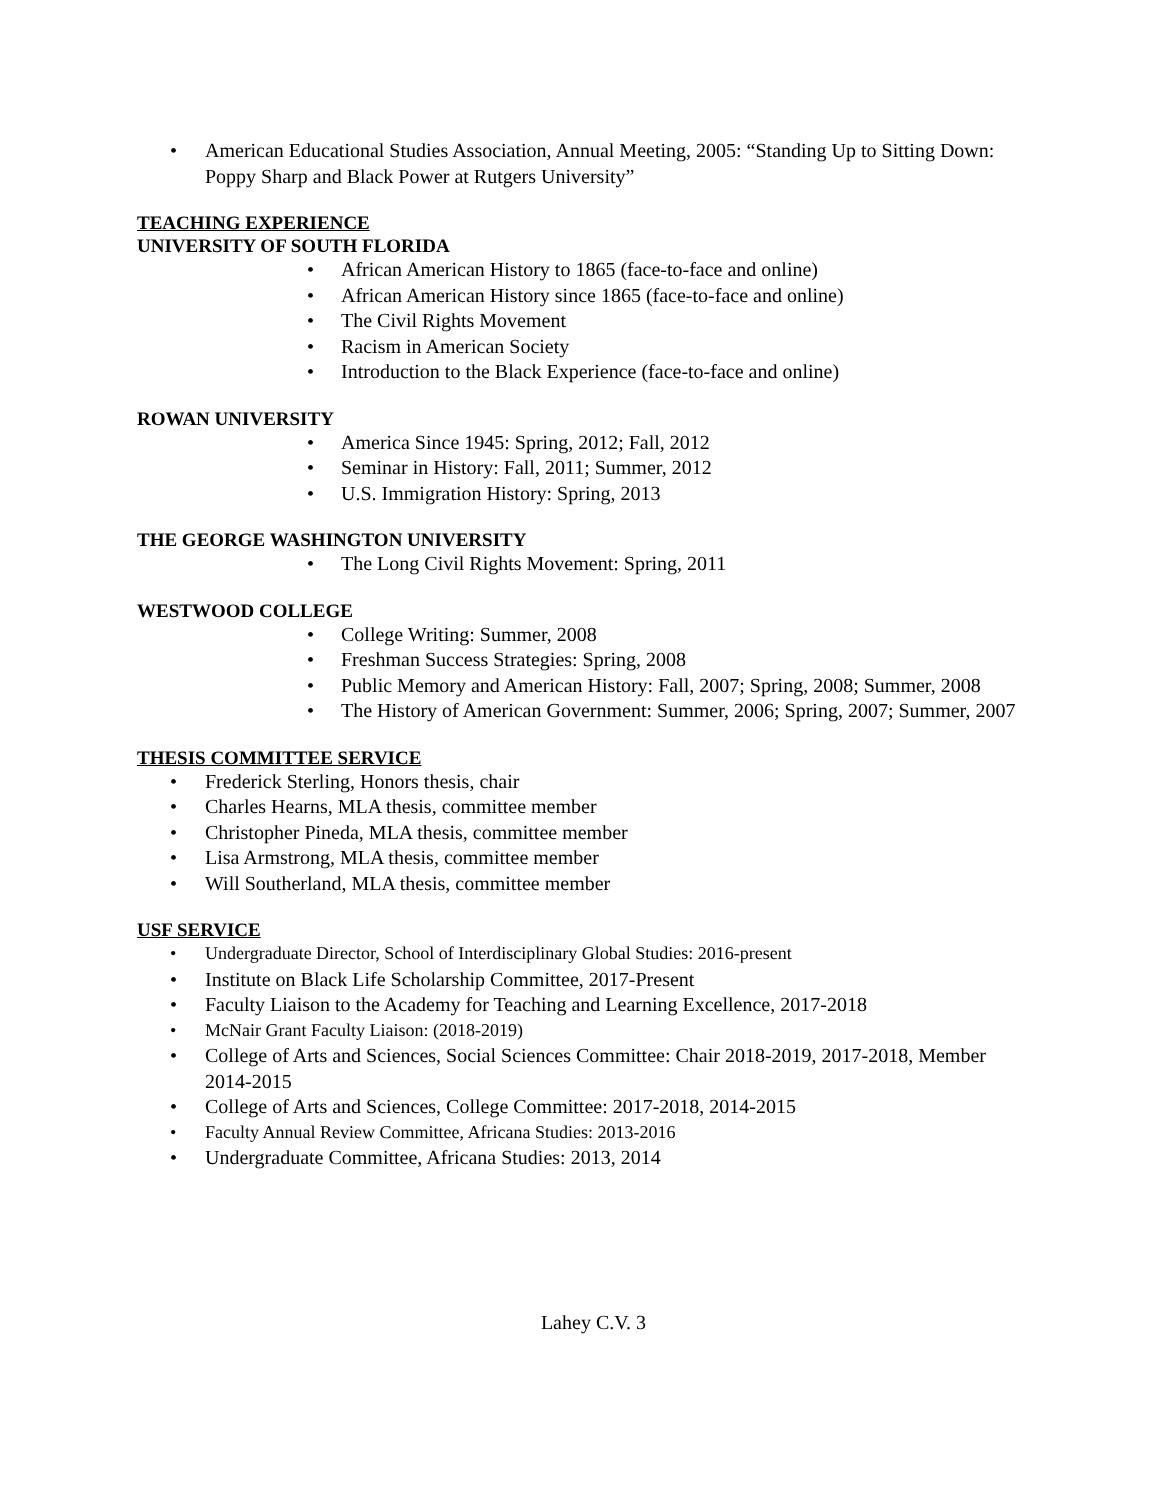• American Educational Studies Association, Annual Meeting, 2005: “Standing Up to Sitting Down: Poppy Sharp and Black Power at Rutgers University”
TEACHING EXPERIENCE
UNIVERSITY OF SOUTH FLORIDA
• African American History to 1865 (face-to-face and online)
• African American History since 1865 (face-to-face and online)
• The Civil Rights Movement
• Racism in American Society
• Introduction to the Black Experience (face-to-face and online)
ROWAN UNIVERSITY
• America Since 1945: Spring, 2012; Fall, 2012
• Seminar in History: Fall, 2011; Summer, 2012
• U.S. Immigration History: Spring, 2013
THE GEORGE WASHINGTON UNIVERSITY
• The Long Civil Rights Movement: Spring, 2011
WESTWOOD COLLEGE
• College Writing: Summer, 2008
• Freshman Success Strategies: Spring, 2008
• Public Memory and American History: Fall, 2007; Spring, 2008; Summer, 2008
• The History of American Government: Summer, 2006; Spring, 2007; Summer, 2007
THESIS COMMITTEE SERVICE
• Frederick Sterling, Honors thesis, chair
• Charles Hearns, MLA thesis, committee member
• Christopher Pineda, MLA thesis, committee member
• Lisa Armstrong, MLA thesis, committee member
• Will Southerland, MLA thesis, committee member
USF SERVICE
• Undergraduate Director, School of Interdisciplinary Global Studies: 2016-present
• Institute on Black Life Scholarship Committee, 2017-Present
• Faculty Liaison to the Academy for Teaching and Learning Excellence, 2017-2018
• McNair Grant Faculty Liaison: (2018-2019)
• College of Arts and Sciences, Social Sciences Committee: Chair 2018-2019, 2017-2018, Member 2014-2015
• College of Arts and Sciences, College Committee: 2017-2018, 2014-2015
• Faculty Annual Review Committee, Africana Studies: 2013-2016
• Undergraduate Committee, Africana Studies: 2013, 2014
Lahey C.V. 3